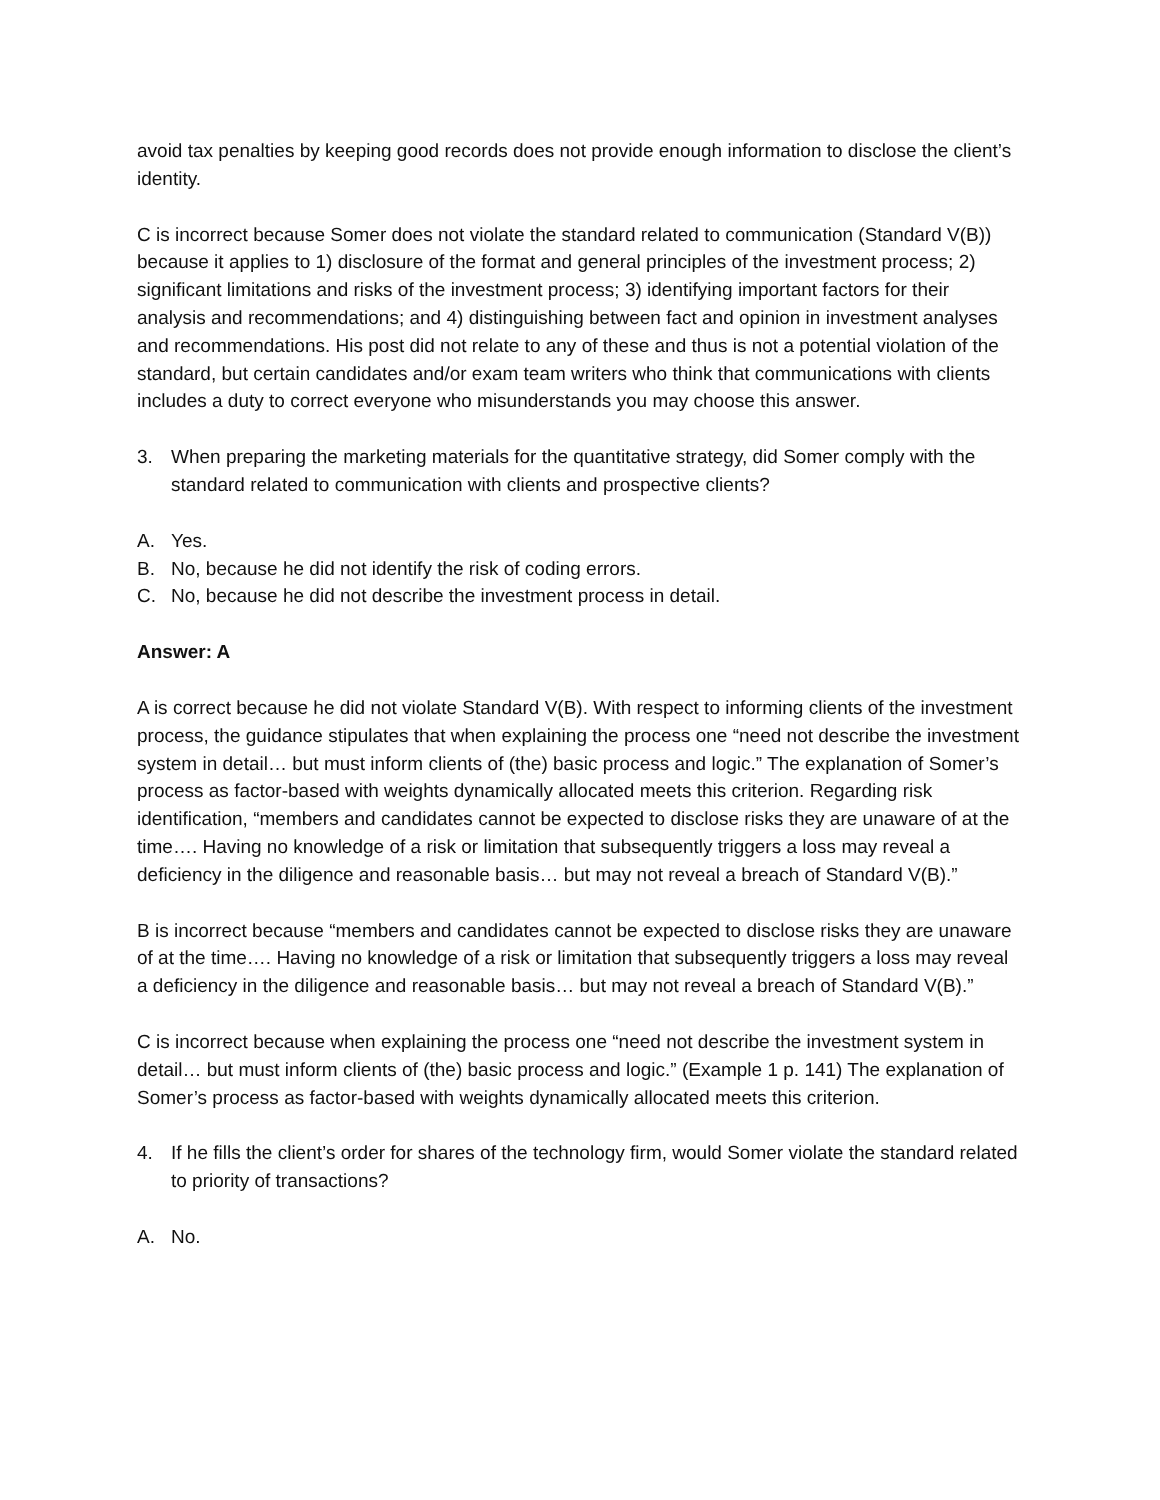avoid tax penalties by keeping good records does not provide enough information to disclose the client’s identity.
C is incorrect because Somer does not violate the standard related to communication (Standard V(B)) because it applies to 1) disclosure of the format and general principles of the investment process; 2) significant limitations and risks of the investment process; 3) identifying important factors for their analysis and recommendations; and 4) distinguishing between fact and opinion in investment analyses and recommendations. His post did not relate to any of these and thus is not a potential violation of the standard, but certain candidates and/or exam team writers who think that communications with clients includes a duty to correct everyone who misunderstands you may choose this answer.
3. When preparing the marketing materials for the quantitative strategy, did Somer comply with the standard related to communication with clients and prospective clients?
A. Yes.
B. No, because he did not identify the risk of coding errors.
C. No, because he did not describe the investment process in detail.
Answer: A
A is correct because he did not violate Standard V(B). With respect to informing clients of the investment process, the guidance stipulates that when explaining the process one “need not describe the investment system in detail… but must inform clients of (the) basic process and logic.” The explanation of Somer’s process as factor-based with weights dynamically allocated meets this criterion. Regarding risk identification, “members and candidates cannot be expected to disclose risks they are unaware of at the time…. Having no knowledge of a risk or limitation that subsequently triggers a loss may reveal a deficiency in the diligence and reasonable basis… but may not reveal a breach of Standard V(B).”
B is incorrect because “members and candidates cannot be expected to disclose risks they are unaware of at the time…. Having no knowledge of a risk or limitation that subsequently triggers a loss may reveal a deficiency in the diligence and reasonable basis… but may not reveal a breach of Standard V(B).”
C is incorrect because when explaining the process one “need not describe the investment system in detail… but must inform clients of (the) basic process and logic.” (Example 1 p. 141) The explanation of Somer’s process as factor-based with weights dynamically allocated meets this criterion.
4. If he fills the client’s order for shares of the technology firm, would Somer violate the standard related to priority of transactions?
A. No.